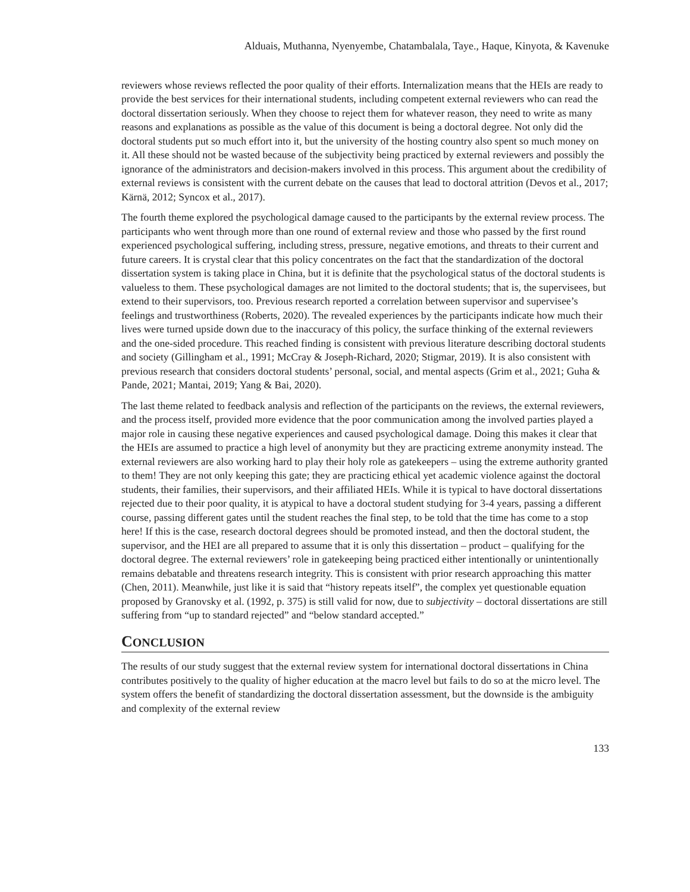Alduais, Muthanna, Nyenyembe, Chatambalala, Taye., Haque, Kinyota, & Kavenuke
reviewers whose reviews reflected the poor quality of their efforts. Internalization means that the HEIs are ready to provide the best services for their international students, including competent external reviewers who can read the doctoral dissertation seriously. When they choose to reject them for whatever reason, they need to write as many reasons and explanations as possible as the value of this document is being a doctoral degree. Not only did the doctoral students put so much effort into it, but the university of the hosting country also spent so much money on it. All these should not be wasted because of the subjectivity being practiced by external reviewers and possibly the ignorance of the administrators and decision-makers involved in this process. This argument about the credibility of external reviews is consistent with the current debate on the causes that lead to doctoral attrition (Devos et al., 2017; Kärnä, 2012; Syncox et al., 2017).
The fourth theme explored the psychological damage caused to the participants by the external review process. The participants who went through more than one round of external review and those who passed by the first round experienced psychological suffering, including stress, pressure, negative emotions, and threats to their current and future careers. It is crystal clear that this policy concentrates on the fact that the standardization of the doctoral dissertation system is taking place in China, but it is definite that the psychological status of the doctoral students is valueless to them. These psychological damages are not limited to the doctoral students; that is, the supervisees, but extend to their supervisors, too. Previous research reported a correlation between supervisor and supervisee’s feelings and trustworthiness (Roberts, 2020). The revealed experiences by the participants indicate how much their lives were turned upside down due to the inaccuracy of this policy, the surface thinking of the external reviewers and the one-sided procedure. This reached finding is consistent with previous literature describing doctoral students and society (Gillingham et al., 1991; McCray & Joseph-Richard, 2020; Stigmar, 2019). It is also consistent with previous research that considers doctoral students’ personal, social, and mental aspects (Grim et al., 2021; Guha & Pande, 2021; Mantai, 2019; Yang & Bai, 2020).
The last theme related to feedback analysis and reflection of the participants on the reviews, the external reviewers, and the process itself, provided more evidence that the poor communication among the involved parties played a major role in causing these negative experiences and caused psychological damage. Doing this makes it clear that the HEIs are assumed to practice a high level of anonymity but they are practicing extreme anonymity instead. The external reviewers are also working hard to play their holy role as gatekeepers – using the extreme authority granted to them! They are not only keeping this gate; they are practicing ethical yet academic violence against the doctoral students, their families, their supervisors, and their affiliated HEIs. While it is typical to have doctoral dissertations rejected due to their poor quality, it is atypical to have a doctoral student studying for 3-4 years, passing a different course, passing different gates until the student reaches the final step, to be told that the time has come to a stop here! If this is the case, research doctoral degrees should be promoted instead, and then the doctoral student, the supervisor, and the HEI are all prepared to assume that it is only this dissertation – product – qualifying for the doctoral degree. The external reviewers’ role in gatekeeping being practiced either intentionally or unintentionally remains debatable and threatens research integrity. This is consistent with prior research approaching this matter (Chen, 2011). Meanwhile, just like it is said that “history repeats itself”, the complex yet questionable equation proposed by Granovsky et al. (1992, p. 375) is still valid for now, due to subjectivity – doctoral dissertations are still suffering from “up to standard rejected” and “below standard accepted.”
CONCLUSION
The results of our study suggest that the external review system for international doctoral dissertations in China contributes positively to the quality of higher education at the macro level but fails to do so at the micro level. The system offers the benefit of standardizing the doctoral dissertation assessment, but the downside is the ambiguity and complexity of the external review
133